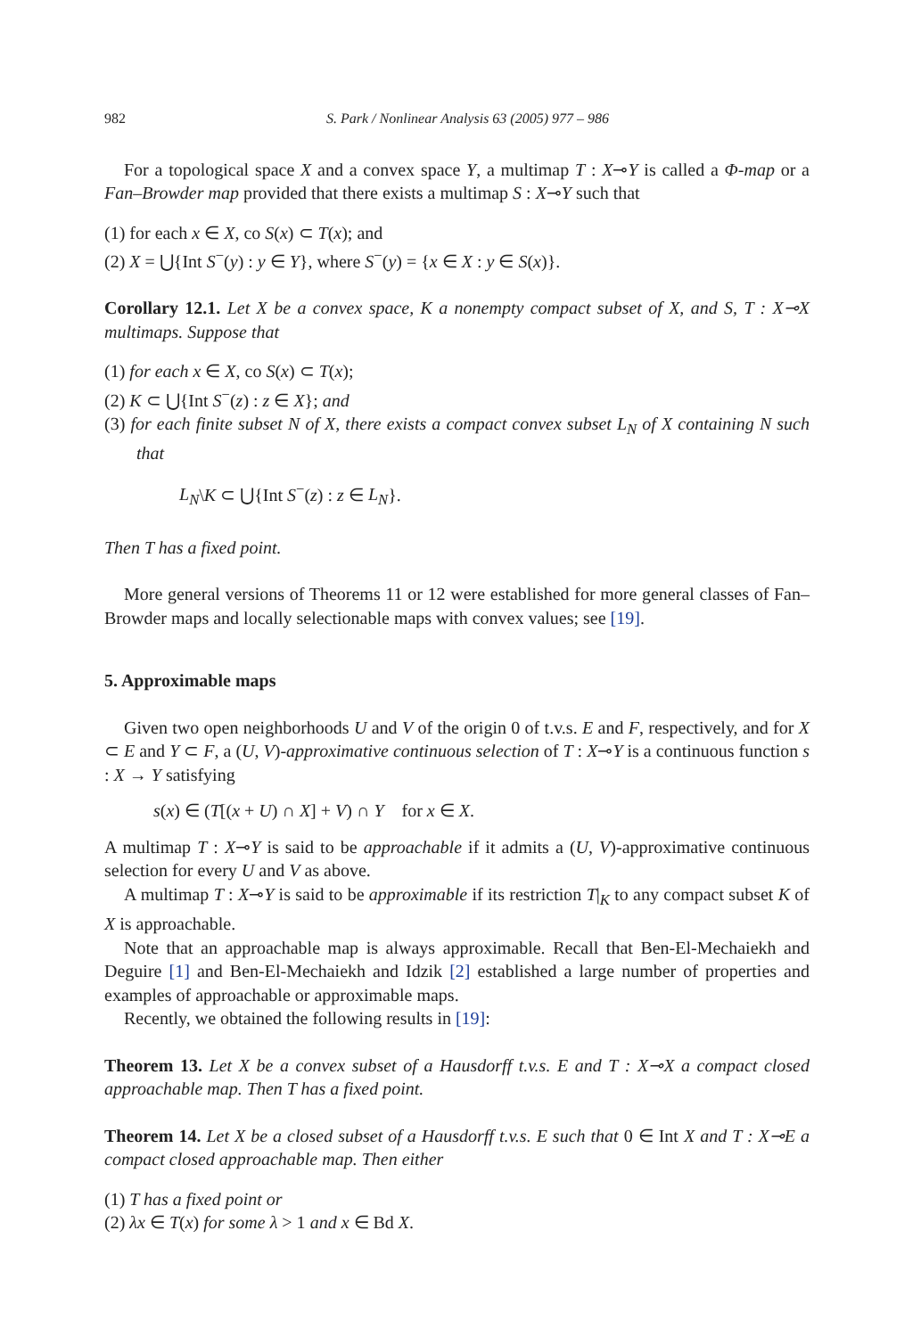982 S. Park / Nonlinear Analysis 63 (2005) 977 – 986
For a topological space X and a convex space Y, a multimap T : X⊸Y is called a Φ-map or a Fan–Browder map provided that there exists a multimap S : X⊸Y such that
(1) for each x ∈ X, co S(x) ⊂ T(x); and
(2) X = ⋃{Int S<sup>−</sup>(y) : y ∈ Y}, where S<sup>−</sup>(y) = {x ∈ X : y ∈ S(x)}.
Corollary 12.1. Let X be a convex space, K a nonempty compact subset of X, and S, T : X⊸X multimaps. Suppose that
(1) for each x ∈ X, co S(x) ⊂ T(x);
(2) K ⊂ ⋃{Int S<sup>−</sup>(z) : z ∈ X}; and
(3) for each finite subset N of X, there exists a compact convex subset L<sub>N</sub> of X containing N such that
L<sub>N</sub>\K ⊂ ⋃{Int S<sup>−</sup>(z) : z ∈ L<sub>N</sub>}.
Then T has a fixed point.
More general versions of Theorems 11 or 12 were established for more general classes of Fan–Browder maps and locally selectionable maps with convex values; see [19].
5. Approximable maps
Given two open neighborhoods U and V of the origin 0 of t.v.s. E and F, respectively, and for X ⊂ E and Y ⊂ F, a (U, V)-approximative continuous selection of T : X⊸Y is a continuous function s : X → Y satisfying
s(x) ∈ (T[(x + U) ∩ X] + V) ∩ Y for x ∈ X.
A multimap T : X⊸Y is said to be approachable if it admits a (U, V)-approximative continuous selection for every U and V as above.
A multimap T : X⊸Y is said to be approximable if its restriction T|<sub>K</sub> to any compact subset K of X is approachable.
Note that an approachable map is always approximable. Recall that Ben-El-Mechaiekh and Deguire [1] and Ben-El-Mechaiekh and Idzik [2] established a large number of properties and examples of approachable or approximable maps.
Recently, we obtained the following results in [19]:
Theorem 13. Let X be a convex subset of a Hausdorff t.v.s. E and T : X⊸X a compact closed approachable map. Then T has a fixed point.
Theorem 14. Let X be a closed subset of a Hausdorff t.v.s. E such that 0 ∈ Int X and T : X⊸E a compact closed approachable map. Then either
(1) T has a fixed point or
(2) λx ∈ T(x) for some λ > 1 and x ∈ Bd X.